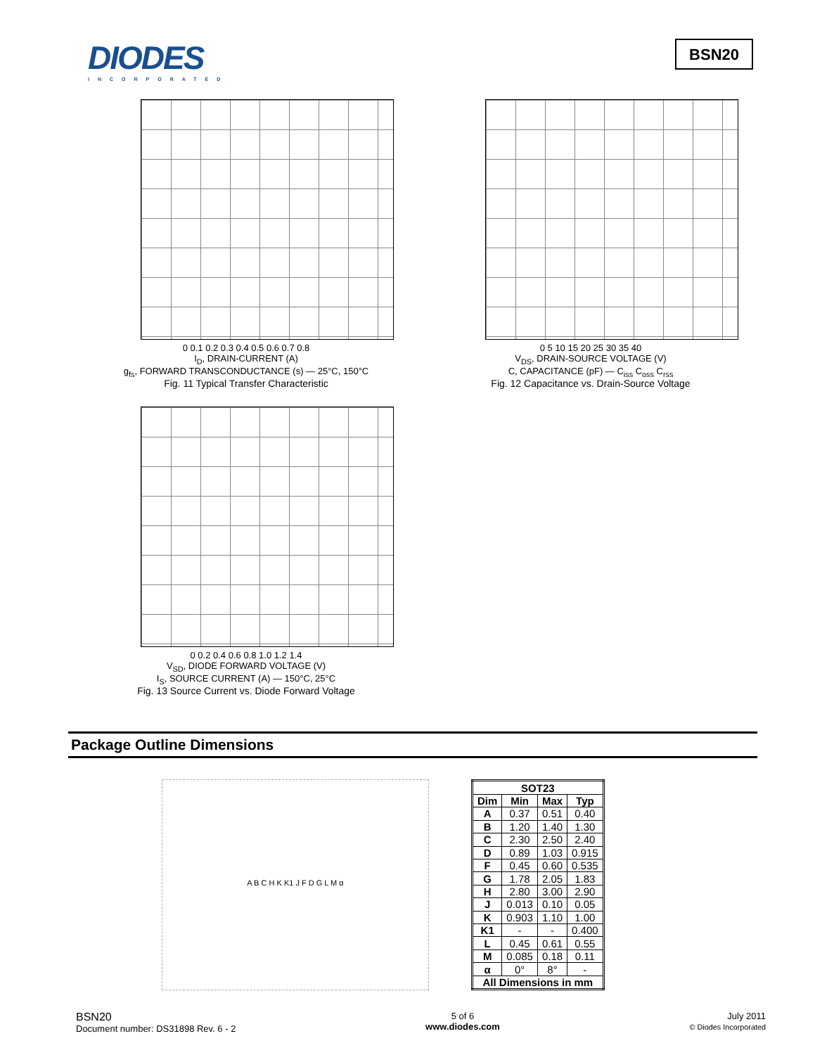DIODES
INCORPORATED
BSN20
0 0.1 0.2 0.3 0.4 0.5 0.6 0.7 0.8
I<sub>D</sub>, DRAIN-CURRENT (A)
g<sub>fs</sub>, FORWARD TRANSCONDUCTANCE (s) — 25°C, 150°C
Fig. 11 Typical Transfer Characteristic
0 5 10 15 20 25 30 35 40
V<sub>DS</sub>, DRAIN-SOURCE VOLTAGE (V)
C, CAPACITANCE (pF) — C<sub>iss</sub> C<sub>oss</sub> C<sub>rss</sub>
Fig. 12 Capacitance vs. Drain-Source Voltage
0 0.2 0.4 0.6 0.8 1.0 1.2 1.4
V<sub>SD</sub>, DIODE FORWARD VOLTAGE (V)
I<sub>S</sub>, SOURCE CURRENT (A) — 150°C, 25°C
Fig. 13 Source Current vs. Diode Forward Voltage
Package Outline Dimensions
A B C H K K1 J F D G L M α
| SOT23 | | | |
| --- | --- | --- | --- |
| Dim | Min | Max | Typ |
| A | 0.37 | 0.51 | 0.40 |
| B | 1.20 | 1.40 | 1.30 |
| C | 2.30 | 2.50 | 2.40 |
| D | 0.89 | 1.03 | 0.915 |
| F | 0.45 | 0.60 | 0.535 |
| G | 1.78 | 2.05 | 1.83 |
| H | 2.80 | 3.00 | 2.90 |
| J | 0.013 | 0.10 | 0.05 |
| K | 0.903 | 1.10 | 1.00 |
| K1 | - | - | 0.400 |
| L | 0.45 | 0.61 | 0.55 |
| M | 0.085 | 0.18 | 0.11 |
| α | 0° | 8° | - |
| All Dimensions in mm | | | |
BSN20
Document number: DS31898 Rev. 6 - 2
5 of 6
www.diodes.com
July 2011
© Diodes Incorporated